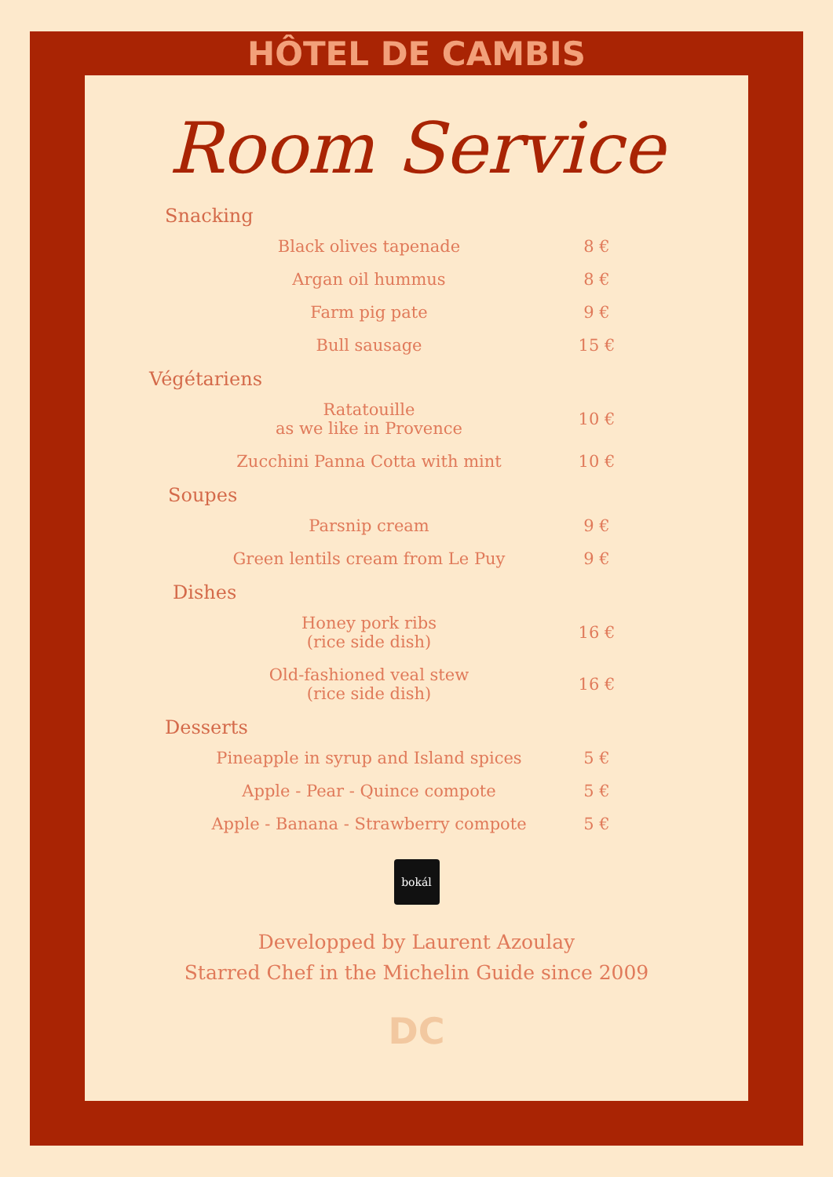HÔTEL DE CAMBIS
Room Service
Snacking
| Black olives tapenade | 8 € |
| Argan oil hummus | 8 € |
| Farm pig pate | 9 € |
| Bull sausage | 15 € |
Végétariens
| Ratatouille as we like in Provence | 10 € |
| Zucchini Panna Cotta with mint | 10 € |
Soupes
| Parsnip cream | 9 € |
| Green lentils cream from Le Puy | 9 € |
Dishes
| Honey pork ribs (rice side dish) | 16 € |
| Old-fashioned veal stew (rice side dish) | 16 € |
Desserts
| Pineapple in syrup and Island spices | 5 € |
| Apple - Pear - Quince compote | 5 € |
| Apple - Banana - Strawberry compote | 5 € |
bokál
Developped by Laurent Azoulay
Starred Chef in the Michelin Guide since 2009
DC